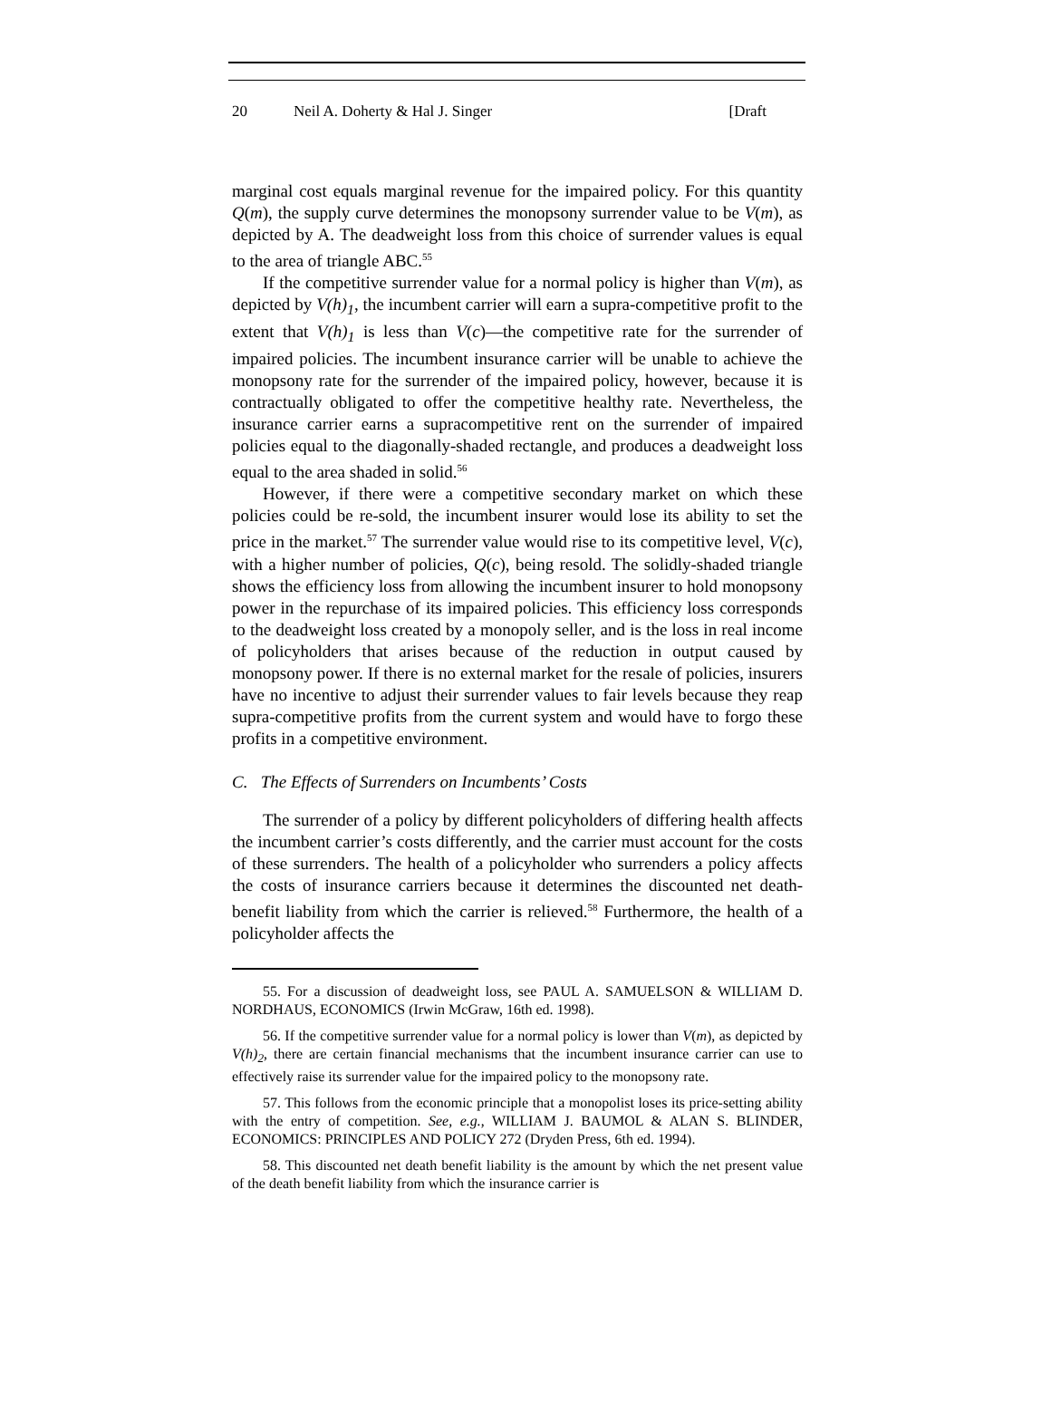20 Neil A. Doherty & Hal J. Singer [Draft
marginal cost equals marginal revenue for the impaired policy. For this quantity Q(m), the supply curve determines the monopsony surrender value to be V(m), as depicted by A. The deadweight loss from this choice of surrender values is equal to the area of triangle ABC.<sup>55</sup>
If the competitive surrender value for a normal policy is higher than V(m), as depicted by V(h)<sub>1</sub>, the incumbent carrier will earn a supra-competitive profit to the extent that V(h)<sub>1</sub> is less than V(c)—the competitive rate for the surrender of impaired policies. The incumbent insurance carrier will be unable to achieve the monopsony rate for the surrender of the impaired policy, however, because it is contractually obligated to offer the competitive healthy rate. Nevertheless, the insurance carrier earns a supracompetitive rent on the surrender of impaired policies equal to the diagonally-shaded rectangle, and produces a deadweight loss equal to the area shaded in solid.<sup>56</sup>
However, if there were a competitive secondary market on which these policies could be re-sold, the incumbent insurer would lose its ability to set the price in the market.<sup>57</sup> The surrender value would rise to its competitive level, V(c), with a higher number of policies, Q(c), being resold. The solidly-shaded triangle shows the efficiency loss from allowing the incumbent insurer to hold monopsony power in the repurchase of its impaired policies. This efficiency loss corresponds to the deadweight loss created by a monopoly seller, and is the loss in real income of policyholders that arises because of the reduction in output caused by monopsony power. If there is no external market for the resale of policies, insurers have no incentive to adjust their surrender values to fair levels because they reap supra-competitive profits from the current system and would have to forgo these profits in a competitive environment.
C. The Effects of Surrenders on Incumbents’ Costs
The surrender of a policy by different policyholders of differing health affects the incumbent carrier’s costs differently, and the carrier must account for the costs of these surrenders. The health of a policyholder who surrenders a policy affects the costs of insurance carriers because it determines the discounted net death-benefit liability from which the carrier is relieved.<sup>58</sup> Furthermore, the health of a policyholder affects the
55. For a discussion of deadweight loss, see PAUL A. SAMUELSON & WILLIAM D. NORDHAUS, ECONOMICS (Irwin McGraw, 16th ed. 1998).
56. If the competitive surrender value for a normal policy is lower than V(m), as depicted by V(h)<sub>2</sub>, there are certain financial mechanisms that the incumbent insurance carrier can use to effectively raise its surrender value for the impaired policy to the monopsony rate.
57. This follows from the economic principle that a monopolist loses its price-setting ability with the entry of competition. See, e.g., WILLIAM J. BAUMOL & ALAN S. BLINDER, ECONOMICS: PRINCIPLES AND POLICY 272 (Dryden Press, 6th ed. 1994).
58. This discounted net death benefit liability is the amount by which the net present value of the death benefit liability from which the insurance carrier is